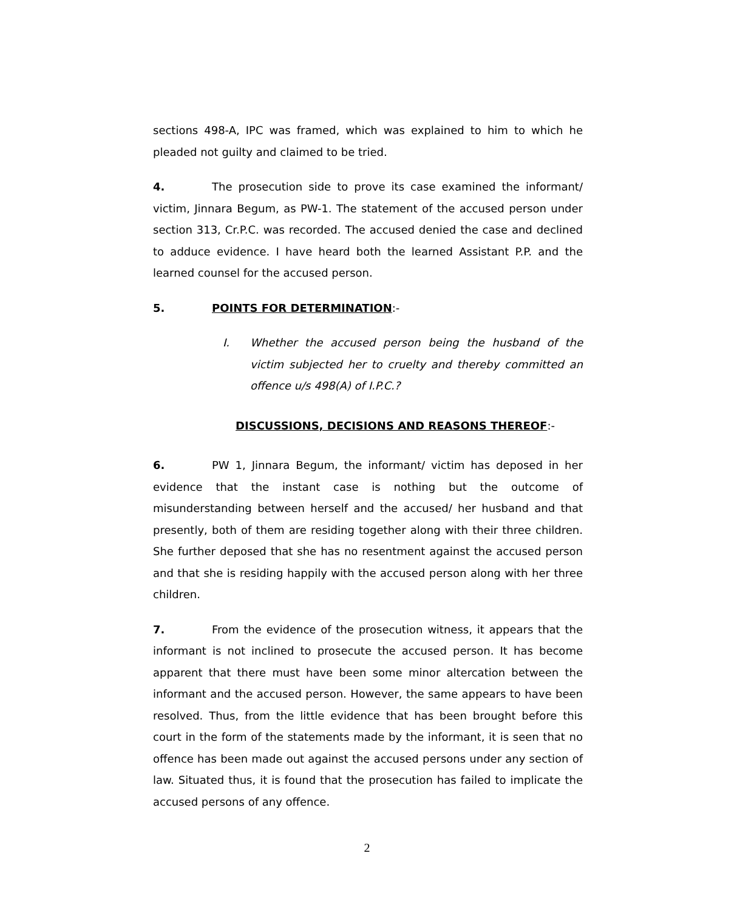sections 498-A, IPC was framed, which was explained to him to which he pleaded not guilty and claimed to be tried.
4. The prosecution side to prove its case examined the informant/ victim, Jinnara Begum, as PW-1. The statement of the accused person under section 313, Cr.P.C. was recorded. The accused denied the case and declined to adduce evidence. I have heard both the learned Assistant P.P. and the learned counsel for the accused person.
5. POINTS FOR DETERMINATION:-
I. Whether the accused person being the husband of the victim subjected her to cruelty and thereby committed an offence u/s 498(A) of I.P.C.?
DISCUSSIONS, DECISIONS AND REASONS THEREOF:-
6. PW 1, Jinnara Begum, the informant/ victim has deposed in her evidence that the instant case is nothing but the outcome of misunderstanding between herself and the accused/ her husband and that presently, both of them are residing together along with their three children. She further deposed that she has no resentment against the accused person and that she is residing happily with the accused person along with her three children.
7. From the evidence of the prosecution witness, it appears that the informant is not inclined to prosecute the accused person. It has become apparent that there must have been some minor altercation between the informant and the accused person. However, the same appears to have been resolved. Thus, from the little evidence that has been brought before this court in the form of the statements made by the informant, it is seen that no offence has been made out against the accused persons under any section of law. Situated thus, it is found that the prosecution has failed to implicate the accused persons of any offence.
2